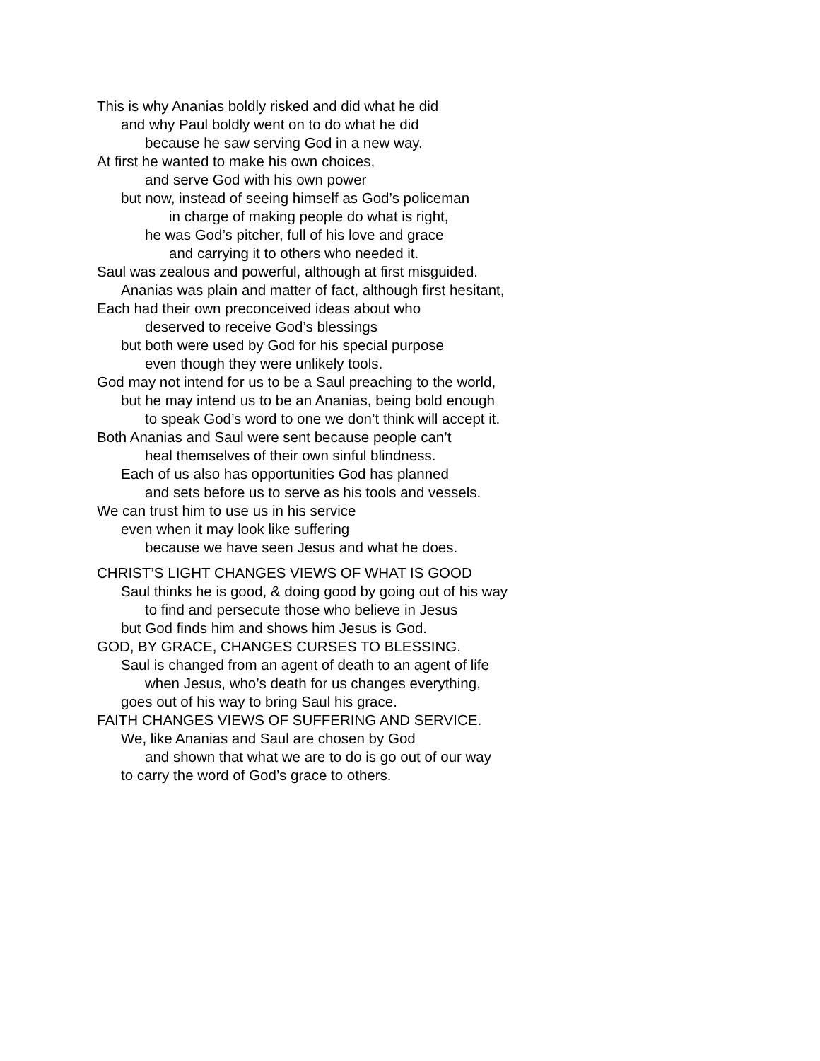This is why Ananias boldly risked and did what he did
and why Paul boldly went on to do what he did
because he saw serving God in a new way.
At first he wanted to make his own choices,
and serve God with his own power
but now, instead of seeing himself as God’s policeman
in charge of making people do what is right,
he was God’s pitcher, full of his love and grace
and carrying it to others who needed it.
Saul was zealous and powerful, although at first misguided.
Ananias was plain and matter of fact, although first hesitant,
Each had their own preconceived ideas about who
deserved to receive God’s blessings
but both were used by God for his special purpose
even though they were unlikely tools.
God may not intend for us to be a Saul preaching to the world,
but he may intend us to be an Ananias, being bold enough
to speak God’s word to one we don’t think will accept it.
Both Ananias and Saul were sent because people can’t
heal themselves of their own sinful blindness.
Each of us also has opportunities God has planned
and sets before us to serve as his tools and vessels.
We can trust him to use us in his service
even when it may look like suffering
because we have seen Jesus and what he does.
CHRIST’S LIGHT CHANGES VIEWS OF WHAT IS GOOD
Saul thinks he is good, & doing good by going out of his way
to find and persecute those who believe in Jesus
but God finds him and shows him Jesus is God.
GOD, BY GRACE, CHANGES CURSES TO BLESSING.
Saul is changed from an agent of death to an agent of life
when Jesus, who’s death for us changes everything,
goes out of his way to bring Saul his grace.
FAITH CHANGES VIEWS OF SUFFERING AND SERVICE.
We, like Ananias and Saul are chosen by God
and shown that what we are to do is go out of our way
to carry the word of God’s grace to others.